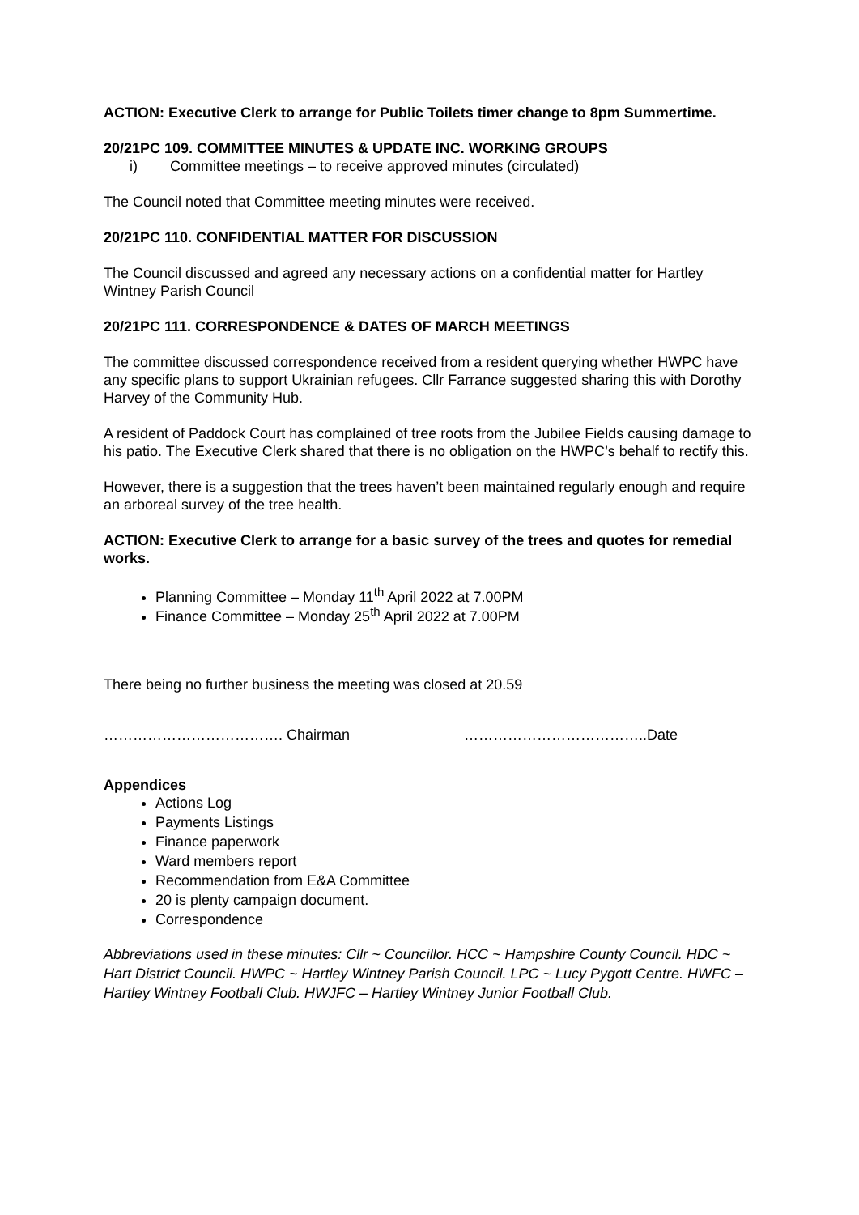ACTION: Executive Clerk to arrange for Public Toilets timer change to 8pm Summertime.
20/21PC 109. COMMITTEE MINUTES & UPDATE INC. WORKING GROUPS
i) Committee meetings – to receive approved minutes (circulated)
The Council noted that Committee meeting minutes were received.
20/21PC 110. CONFIDENTIAL MATTER FOR DISCUSSION
The Council discussed and agreed any necessary actions on a confidential matter for Hartley Wintney Parish Council
20/21PC 111. CORRESPONDENCE & DATES OF MARCH MEETINGS
The committee discussed correspondence received from a resident querying whether HWPC have any specific plans to support Ukrainian refugees. Cllr Farrance suggested sharing this with Dorothy Harvey of the Community Hub.
A resident of Paddock Court has complained of tree roots from the Jubilee Fields causing damage to his patio. The Executive Clerk shared that there is no obligation on the HWPC’s behalf to rectify this.
However, there is a suggestion that the trees haven’t been maintained regularly enough and require an arboreal survey of the tree health.
ACTION: Executive Clerk to arrange for a basic survey of the trees and quotes for remedial works.
Planning Committee – Monday 11<sup>th</sup> April 2022 at 7.00PM
Finance Committee – Monday 25<sup>th</sup> April 2022 at 7.00PM
There being no further business the meeting was closed at 20.59
………………………………. Chairman ………………………………..Date
Appendices
Actions Log
Payments Listings
Finance paperwork
Ward members report
Recommendation from E&A Committee
20 is plenty campaign document.
Correspondence
Abbreviations used in these minutes: Cllr ~ Councillor. HCC ~ Hampshire County Council. HDC ~ Hart District Council. HWPC ~ Hartley Wintney Parish Council. LPC ~ Lucy Pygott Centre. HWFC – Hartley Wintney Football Club. HWJFC – Hartley Wintney Junior Football Club.